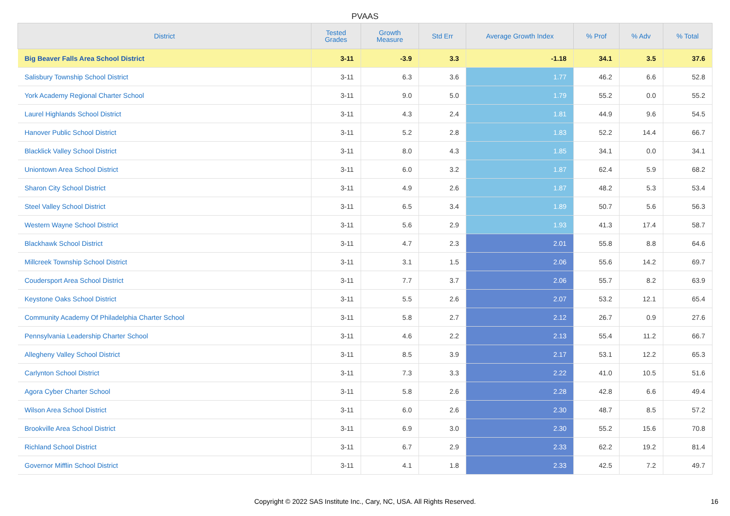PVAAS
| District | Tested Grades | Growth Measure | Std Err | Average Growth Index | % Prof | % Adv | % Total |
| --- | --- | --- | --- | --- | --- | --- | --- |
| Big Beaver Falls Area School District | 3-11 | -3.9 | 3.3 | -1.18 | 34.1 | 3.5 | 37.6 |
| Salisbury Township School District | 3-11 | 6.3 | 3.6 | 1.77 | 46.2 | 6.6 | 52.8 |
| York Academy Regional Charter School | 3-11 | 9.0 | 5.0 | 1.79 | 55.2 | 0.0 | 55.2 |
| Laurel Highlands School District | 3-11 | 4.3 | 2.4 | 1.81 | 44.9 | 9.6 | 54.5 |
| Hanover Public School District | 3-11 | 5.2 | 2.8 | 1.83 | 52.2 | 14.4 | 66.7 |
| Blacklick Valley School District | 3-11 | 8.0 | 4.3 | 1.85 | 34.1 | 0.0 | 34.1 |
| Uniontown Area School District | 3-11 | 6.0 | 3.2 | 1.87 | 62.4 | 5.9 | 68.2 |
| Sharon City School District | 3-11 | 4.9 | 2.6 | 1.87 | 48.2 | 5.3 | 53.4 |
| Steel Valley School District | 3-11 | 6.5 | 3.4 | 1.89 | 50.7 | 5.6 | 56.3 |
| Western Wayne School District | 3-11 | 5.6 | 2.9 | 1.93 | 41.3 | 17.4 | 58.7 |
| Blackhawk School District | 3-11 | 4.7 | 2.3 | 2.01 | 55.8 | 8.8 | 64.6 |
| Millcreek Township School District | 3-11 | 3.1 | 1.5 | 2.06 | 55.6 | 14.2 | 69.7 |
| Coudersport Area School District | 3-11 | 7.7 | 3.7 | 2.06 | 55.7 | 8.2 | 63.9 |
| Keystone Oaks School District | 3-11 | 5.5 | 2.6 | 2.07 | 53.2 | 12.1 | 65.4 |
| Community Academy Of Philadelphia Charter School | 3-11 | 5.8 | 2.7 | 2.12 | 26.7 | 0.9 | 27.6 |
| Pennsylvania Leadership Charter School | 3-11 | 4.6 | 2.2 | 2.13 | 55.4 | 11.2 | 66.7 |
| Allegheny Valley School District | 3-11 | 8.5 | 3.9 | 2.17 | 53.1 | 12.2 | 65.3 |
| Carlynton School District | 3-11 | 7.3 | 3.3 | 2.22 | 41.0 | 10.5 | 51.6 |
| Agora Cyber Charter School | 3-11 | 5.8 | 2.6 | 2.28 | 42.8 | 6.6 | 49.4 |
| Wilson Area School District | 3-11 | 6.0 | 2.6 | 2.30 | 48.7 | 8.5 | 57.2 |
| Brookville Area School District | 3-11 | 6.9 | 3.0 | 2.30 | 55.2 | 15.6 | 70.8 |
| Richland School District | 3-11 | 6.7 | 2.9 | 2.33 | 62.2 | 19.2 | 81.4 |
| Governor Mifflin School District | 3-11 | 4.1 | 1.8 | 2.33 | 42.5 | 7.2 | 49.7 |
Copyright © 2022 SAS Institute Inc., Cary, NC, USA. All Rights Reserved. 16